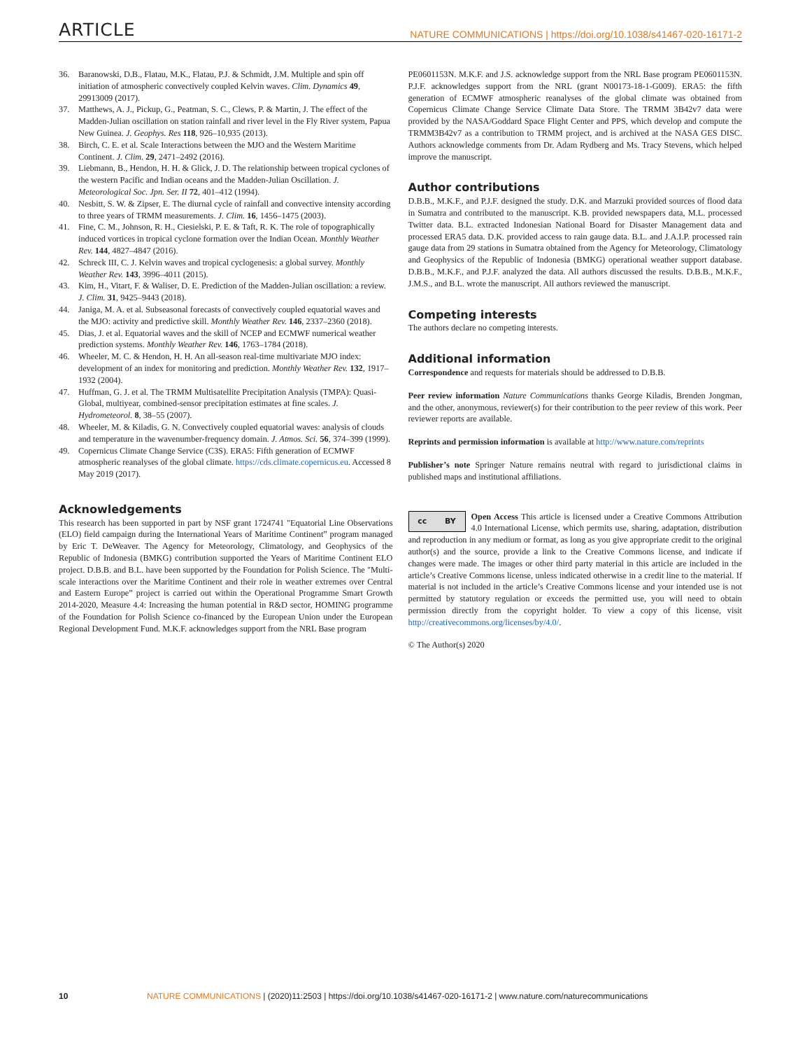ARTICLE NATURE COMMUNICATIONS | https://doi.org/10.1038/s41467-020-16171-2
36. Baranowski, D.B., Flatau, M.K., Flatau, P.J. & Schmidt, J.M. Multiple and spin off initiation of atmospheric convectively coupled Kelvin waves. Clim. Dynamics 49, 29913009 (2017).
37. Matthews, A. J., Pickup, G., Peatman, S. C., Clews, P. & Martin, J. The effect of the Madden-Julian oscillation on station rainfall and river level in the Fly River system, Papua New Guinea. J. Geophys. Res 118, 926–10,935 (2013).
38. Birch, C. E. et al. Scale Interactions between the MJO and the Western Maritime Continent. J. Clim. 29, 2471–2492 (2016).
39. Liebmann, B., Hendon, H. H. & Glick, J. D. The relationship between tropical cyclones of the western Pacific and Indian oceans and the Madden-Julian Oscillation. J. Meteorological Soc. Jpn. Ser. II 72, 401–412 (1994).
40. Nesbitt, S. W. & Zipser, E. The diurnal cycle of rainfall and convective intensity according to three years of TRMM measurements. J. Clim. 16, 1456–1475 (2003).
41. Fine, C. M., Johnson, R. H., Ciesielski, P. E. & Taft, R. K. The role of topographically induced vortices in tropical cyclone formation over the Indian Ocean. Monthly Weather Rev. 144, 4827–4847 (2016).
42. Schreck III, C. J. Kelvin waves and tropical cyclogenesis: a global survey. Monthly Weather Rev. 143, 3996–4011 (2015).
43. Kim, H., Vitart, F. & Waliser, D. E. Prediction of the Madden-Julian oscillation: a review. J. Clim. 31, 9425–9443 (2018).
44. Janiga, M. A. et al. Subseasonal forecasts of convectively coupled equatorial waves and the MJO: activity and predictive skill. Monthly Weather Rev. 146, 2337–2360 (2018).
45. Dias, J. et al. Equatorial waves and the skill of NCEP and ECMWF numerical weather prediction systems. Monthly Weather Rev. 146, 1763–1784 (2018).
46. Wheeler, M. C. & Hendon, H. H. An all-season real-time multivariate MJO index: development of an index for monitoring and prediction. Monthly Weather Rev. 132, 1917–1932 (2004).
47. Huffman, G. J. et al. The TRMM Multisatellite Precipitation Analysis (TMPA): Quasi-Global, multiyear, combined-sensor precipitation estimates at fine scales. J. Hydrometeorol. 8, 38–55 (2007).
48. Wheeler, M. & Kiladis, G. N. Convectively coupled equatorial waves: analysis of clouds and temperature in the wavenumber-frequency domain. J. Atmos. Sci. 56, 374–399 (1999).
49. Copernicus Climate Change Service (C3S). ERA5: Fifth generation of ECMWF atmospheric reanalyses of the global climate. https://cds.climate.copernicus.eu. Accessed 8 May 2019 (2017).
Acknowledgements
This research has been supported in part by NSF grant 1724741 "Equatorial Line Observations (ELO) field campaign during the International Years of Maritime Continent” program managed by Eric T. DeWeaver. The Agency for Meteorology, Climatology, and Geophysics of the Republic of Indonesia (BMKG) contribution supported the Years of Maritime Continent ELO project. D.B.B. and B.L. have been supported by the Foundation for Polish Science. The "Multi-scale interactions over the Maritime Continent and their role in weather extremes over Central and Eastern Europe” project is carried out within the Operational Programme Smart Growth 2014-2020, Measure 4.4: Increasing the human potential in R&D sector, HOMING programme of the Foundation for Polish Science co-financed by the European Union under the European Regional Development Fund. M.K.F. acknowledges support from the NRL Base program
PE0601153N. M.K.F. and J.S. acknowledge support from the NRL Base program PE0601153N. P.J.F. acknowledges support from the NRL (grant N00173-18-1-G009). ERA5: the fifth generation of ECMWF atmospheric reanalyses of the global climate was obtained from Copernicus Climate Change Service Climate Data Store. The TRMM 3B42v7 data were provided by the NASA/Goddard Space Flight Center and PPS, which develop and compute the TRMM3B42v7 as a contribution to TRMM project, and is archived at the NASA GES DISC. Authors acknowledge comments from Dr. Adam Rydberg and Ms. Tracy Stevens, which helped improve the manuscript.
Author contributions
D.B.B., M.K.F., and P.J.F. designed the study. D.K. and Marzuki provided sources of flood data in Sumatra and contributed to the manuscript. K.B. provided newspapers data, M.L. processed Twitter data. B.L. extracted Indonesian National Board for Disaster Management data and processed ERA5 data. D.K. provided access to rain gauge data. B.L. and J.A.I.P. processed rain gauge data from 29 stations in Sumatra obtained from the Agency for Meteorology, Climatology and Geophysics of the Republic of Indonesia (BMKG) operational weather support database. D.B.B., M.K.F., and P.J.F. analyzed the data. All authors discussed the results. D.B.B., M.K.F., J.M.S., and B.L. wrote the manuscript. All authors reviewed the manuscript.
Competing interests
The authors declare no competing interests.
Additional information
Correspondence and requests for materials should be addressed to D.B.B.
Peer review information Nature Communications thanks George Kiladis, Brenden Jongman, and the other, anonymous, reviewer(s) for their contribution to the peer review of this work. Peer reviewer reports are available.
Reprints and permission information is available at http://www.nature.com/reprints
Publisher’s note Springer Nature remains neutral with regard to jurisdictional claims in published maps and institutional affiliations.
cc BY
Open Access This article is licensed under a Creative Commons Attribution 4.0 International License, which permits use, sharing, adaptation, distribution and reproduction in any medium or format, as long as you give appropriate credit to the original author(s) and the source, provide a link to the Creative Commons license, and indicate if changes were made. The images or other third party material in this article are included in the article’s Creative Commons license, unless indicated otherwise in a credit line to the material. If material is not included in the article’s Creative Commons license and your intended use is not permitted by statutory regulation or exceeds the permitted use, you will need to obtain permission directly from the copyright holder. To view a copy of this license, visit http://creativecommons.org/licenses/by/4.0/.
© The Author(s) 2020
10 NATURE COMMUNICATIONS | (2020)11:2503 | https://doi.org/10.1038/s41467-020-16171-2 | www.nature.com/naturecommunications